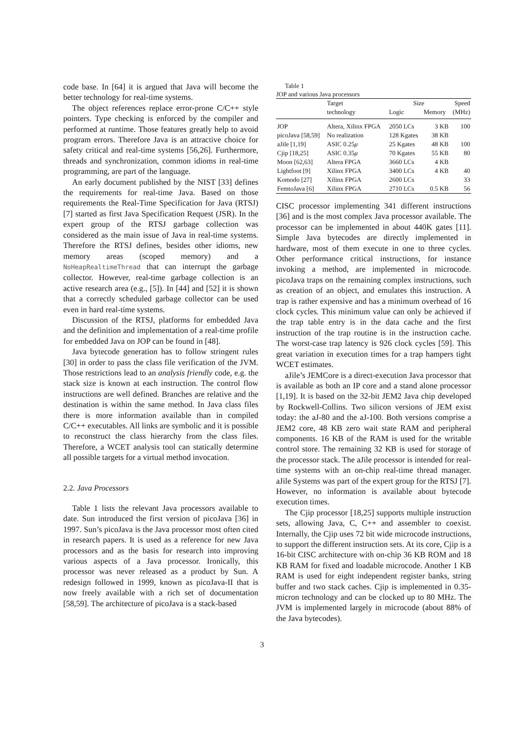code base. In [64] it is argued that Java will become the better technology for real-time systems.
The object references replace error-prone C/C++ style pointers. Type checking is enforced by the compiler and performed at runtime. Those features greatly help to avoid program errors. Therefore Java is an attractive choice for safety critical and real-time systems [56,26]. Furthermore, threads and synchronization, common idioms in real-time programming, are part of the language.
An early document published by the NIST [33] defines the requirements for real-time Java. Based on those requirements the Real-Time Specification for Java (RTSJ) [7] started as first Java Specification Request (JSR). In the expert group of the RTSJ garbage collection was considered as the main issue of Java in real-time systems. Therefore the RTSJ defines, besides other idioms, new memory areas (scoped memory) and a NoHeapRealtimeThread that can interrupt the garbage collector. However, real-time garbage collection is an active research area (e.g., [5]). In [44] and [52] it is shown that a correctly scheduled garbage collector can be used even in hard real-time systems.
Discussion of the RTSJ, platforms for embedded Java and the definition and implementation of a real-time profile for embedded Java on JOP can be found in [48].
Java bytecode generation has to follow stringent rules [30] in order to pass the class file verification of the JVM. Those restrictions lead to an analysis friendly code, e.g. the stack size is known at each instruction. The control flow instructions are well defined. Branches are relative and the destination is within the same method. In Java class files there is more information available than in compiled C/C++ executables. All links are symbolic and it is possible to reconstruct the class hierarchy from the class files. Therefore, a WCET analysis tool can statically determine all possible targets for a virtual method invocation.
2.2. Java Processors
Table 1 lists the relevant Java processors available to date. Sun introduced the first version of picoJava [36] in 1997. Sun’s picoJava is the Java processor most often cited in research papers. It is used as a reference for new Java processors and as the basis for research into improving various aspects of a Java processor. Ironically, this processor was never released as a product by Sun. A redesign followed in 1999, known as picoJava-II that is now freely available with a rich set of documentation [58,59]. The architecture of picoJava is a stack-based
Table 1
JOP and various Java processors
| | Target | Size | | Speed |
| --- | --- | --- | --- | --- |
| | technology | Logic | Memory | (MHz) |
| JOP | Altera, Xilinx FPGA | 2050 LCs | 3 KB | 100 |
| picoJava [58,59] | No realization | 128 Kgates | 38 KB | |
| aJile [1,19] | ASIC 0.25 μ | 25 Kgates | 48 KB | 100 |
| Cjip [18,25] | ASIC 0.35 μ | 70 Kgates | 55 KB | 80 |
| Moon [62,63] | Altera FPGA | 3660 LCs | 4 KB | |
| Lightfoot [9] | Xilinx FPGA | 3400 LCs | 4 KB | 40 |
| Komodo [27] | Xilinx FPGA | 2600 LCs | | 33 |
| FemtoJava [6] | Xilinx FPGA | 2710 LCs | 0.5 KB | 56 |
CISC processor implementing 341 different instructions [36] and is the most complex Java processor available. The processor can be implemented in about 440K gates [11]. Simple Java bytecodes are directly implemented in hardware, most of them execute in one to three cycles. Other performance critical instructions, for instance invoking a method, are implemented in microcode. picoJava traps on the remaining complex instructions, such as creation of an object, and emulates this instruction. A trap is rather expensive and has a minimum overhead of 16 clock cycles. This minimum value can only be achieved if the trap table entry is in the data cache and the first instruction of the trap routine is in the instruction cache. The worst-case trap latency is 926 clock cycles [59]. This great variation in execution times for a trap hampers tight WCET estimates.
aJile’s JEMCore is a direct-execution Java processor that is available as both an IP core and a stand alone processor [1,19]. It is based on the 32-bit JEM2 Java chip developed by Rockwell-Collins. Two silicon versions of JEM exist today: the aJ-80 and the aJ-100. Both versions comprise a JEM2 core, 48 KB zero wait state RAM and peripheral components. 16 KB of the RAM is used for the writable control store. The remaining 32 KB is used for storage of the processor stack. The aJile processor is intended for real-time systems with an on-chip real-time thread manager. aJile Systems was part of the expert group for the RTSJ [7]. However, no information is available about bytecode execution times.
The Cjip processor [18,25] supports multiple instruction sets, allowing Java, C, C++ and assembler to coexist. Internally, the Cjip uses 72 bit wide microcode instructions, to support the different instruction sets. At its core, Cjip is a 16-bit CISC architecture with on-chip 36 KB ROM and 18 KB RAM for fixed and loadable microcode. Another 1 KB RAM is used for eight independent register banks, string buffer and two stack caches. Cjip is implemented in 0.35-micron technology and can be clocked up to 80 MHz. The JVM is implemented largely in microcode (about 88% of the Java bytecodes).
3